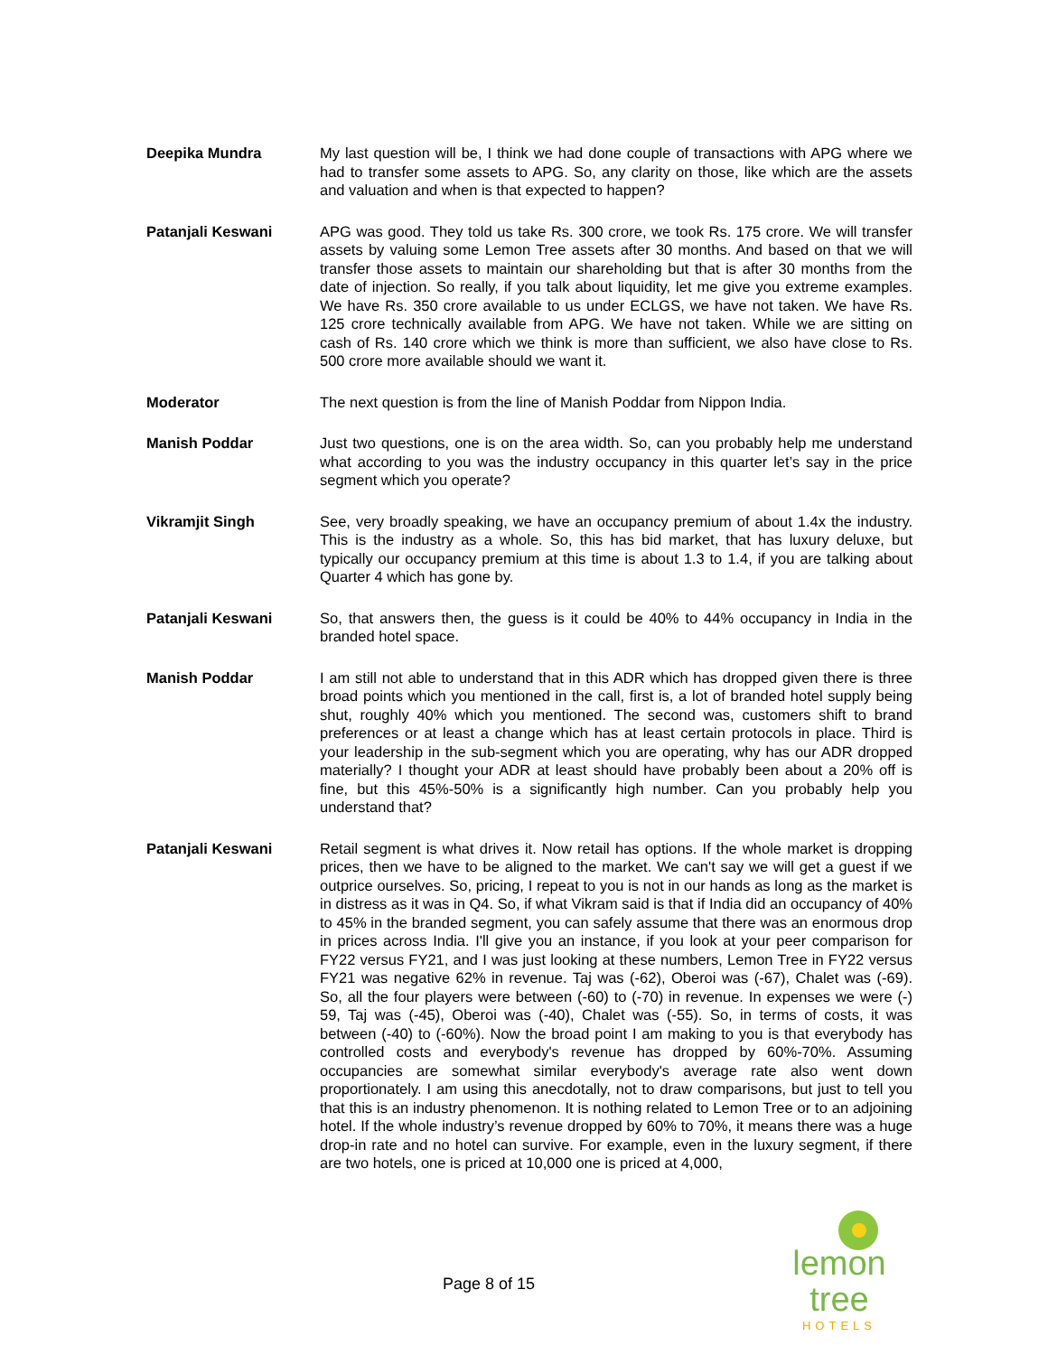Deepika Mundra My last question will be, I think we had done couple of transactions with APG where we had to transfer some assets to APG. So, any clarity on those, like which are the assets and valuation and when is that expected to happen?
Patanjali Keswani APG was good. They told us take Rs. 300 crore, we took Rs. 175 crore. We will transfer assets by valuing some Lemon Tree assets after 30 months. And based on that we will transfer those assets to maintain our shareholding but that is after 30 months from the date of injection. So really, if you talk about liquidity, let me give you extreme examples. We have Rs. 350 crore available to us under ECLGS, we have not taken. We have Rs. 125 crore technically available from APG. We have not taken. While we are sitting on cash of Rs. 140 crore which we think is more than sufficient, we also have close to Rs. 500 crore more available should we want it.
Moderator The next question is from the line of Manish Poddar from Nippon India.
Manish Poddar Just two questions, one is on the area width. So, can you probably help me understand what according to you was the industry occupancy in this quarter let’s say in the price segment which you operate?
Vikramjit Singh See, very broadly speaking, we have an occupancy premium of about 1.4x the industry. This is the industry as a whole. So, this has bid market, that has luxury deluxe, but typically our occupancy premium at this time is about 1.3 to 1.4, if you are talking about Quarter 4 which has gone by.
Patanjali Keswani So, that answers then, the guess is it could be 40% to 44% occupancy in India in the branded hotel space.
Manish Poddar I am still not able to understand that in this ADR which has dropped given there is three broad points which you mentioned in the call, first is, a lot of branded hotel supply being shut, roughly 40% which you mentioned. The second was, customers shift to brand preferences or at least a change which has at least certain protocols in place. Third is your leadership in the sub-segment which you are operating, why has our ADR dropped materially? I thought your ADR at least should have probably been about a 20% off is fine, but this 45%-50% is a significantly high number. Can you probably help you understand that?
Patanjali Keswani Retail segment is what drives it. Now retail has options. If the whole market is dropping prices, then we have to be aligned to the market. We can't say we will get a guest if we outprice ourselves. So, pricing, I repeat to you is not in our hands as long as the market is in distress as it was in Q4. So, if what Vikram said is that if India did an occupancy of 40% to 45% in the branded segment, you can safely assume that there was an enormous drop in prices across India. I'll give you an instance, if you look at your peer comparison for FY22 versus FY21, and I was just looking at these numbers, Lemon Tree in FY22 versus FY21 was negative 62% in revenue. Taj was (-62), Oberoi was (-67), Chalet was (-69). So, all the four players were between (-60) to (-70) in revenue. In expenses we were (-) 59, Taj was (-45), Oberoi was (-40), Chalet was (-55). So, in terms of costs, it was between (-40) to (-60%). Now the broad point I am making to you is that everybody has controlled costs and everybody's revenue has dropped by 60%-70%. Assuming occupancies are somewhat similar everybody's average rate also went down proportionately. I am using this anecdotally, not to draw comparisons, but just to tell you that this is an industry phenomenon. It is nothing related to Lemon Tree or to an adjoining hotel. If the whole industry’s revenue dropped by 60% to 70%, it means there was a huge drop-in rate and no hotel can survive. For example, even in the luxury segment, if there are two hotels, one is priced at 10,000 one is priced at 4,000,
Page 8 of 15
lemon tree
HOTELS